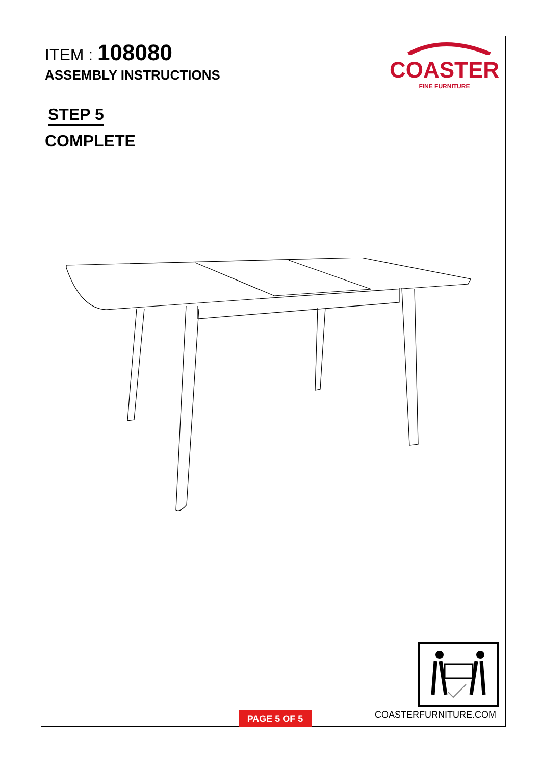ITEM : 108080
ASSEMBLY INSTRUCTIONS
COASTER
FINE FURNITURE
STEP 5
COMPLETE
PAGE 5 OF 5 COASTERFURNITURE.COM